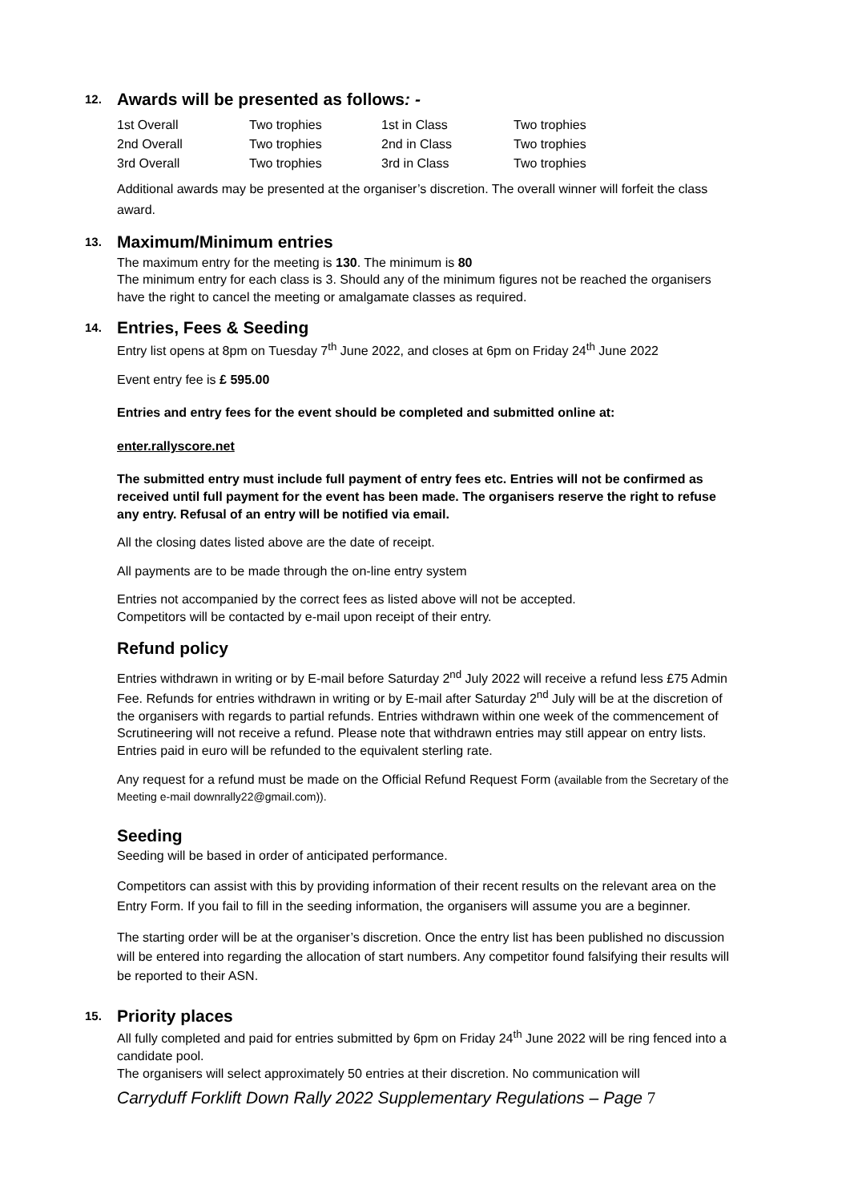12. Awards will be presented as follows: -
| 1st Overall | Two trophies | 1st in Class | Two trophies |
| 2nd Overall | Two trophies | 2nd in Class | Two trophies |
| 3rd Overall | Two trophies | 3rd in Class | Two trophies |
Additional awards may be presented at the organiser’s discretion. The overall winner will forfeit the class award.
13. Maximum/Minimum entries
The maximum entry for the meeting is 130. The minimum is 80
The minimum entry for each class is 3. Should any of the minimum figures not be reached the organisers have the right to cancel the meeting or amalgamate classes as required.
14. Entries, Fees & Seeding
Entry list opens at 8pm on Tuesday 7<sup>th</sup> June 2022, and closes at 6pm on Friday 24<sup>th</sup> June 2022
Event entry fee is £ 595.00
Entries and entry fees for the event should be completed and submitted online at:
enter.rallyscore.net
The submitted entry must include full payment of entry fees etc. Entries will not be confirmed as received until full payment for the event has been made. The organisers reserve the right to refuse any entry. Refusal of an entry will be notified via email.
All the closing dates listed above are the date of receipt.
All payments are to be made through the on-line entry system
Entries not accompanied by the correct fees as listed above will not be accepted.
Competitors will be contacted by e-mail upon receipt of their entry.
Refund policy
Entries withdrawn in writing or by E-mail before Saturday 2<sup>nd</sup> July 2022 will receive a refund less £75 Admin Fee. Refunds for entries withdrawn in writing or by E-mail after Saturday 2<sup>nd</sup> July will be at the discretion of the organisers with regards to partial refunds. Entries withdrawn within one week of the commencement of Scrutineering will not receive a refund. Please note that withdrawn entries may still appear on entry lists. Entries paid in euro will be refunded to the equivalent sterling rate.
Any request for a refund must be made on the Official Refund Request Form (available from the Secretary of the Meeting e-mail downrally22@gmail.com)).
Seeding
Seeding will be based in order of anticipated performance.
Competitors can assist with this by providing information of their recent results on the relevant area on the Entry Form. If you fail to fill in the seeding information, the organisers will assume you are a beginner.
The starting order will be at the organiser’s discretion. Once the entry list has been published no discussion will be entered into regarding the allocation of start numbers. Any competitor found falsifying their results will be reported to their ASN.
15. Priority places
All fully completed and paid for entries submitted by 6pm on Friday 24<sup>th</sup> June 2022 will be ring fenced into a candidate pool.
The organisers will select approximately 50 entries at their discretion. No communication will
Carryduff Forklift Down Rally 2022 Supplementary Regulations – Page 7